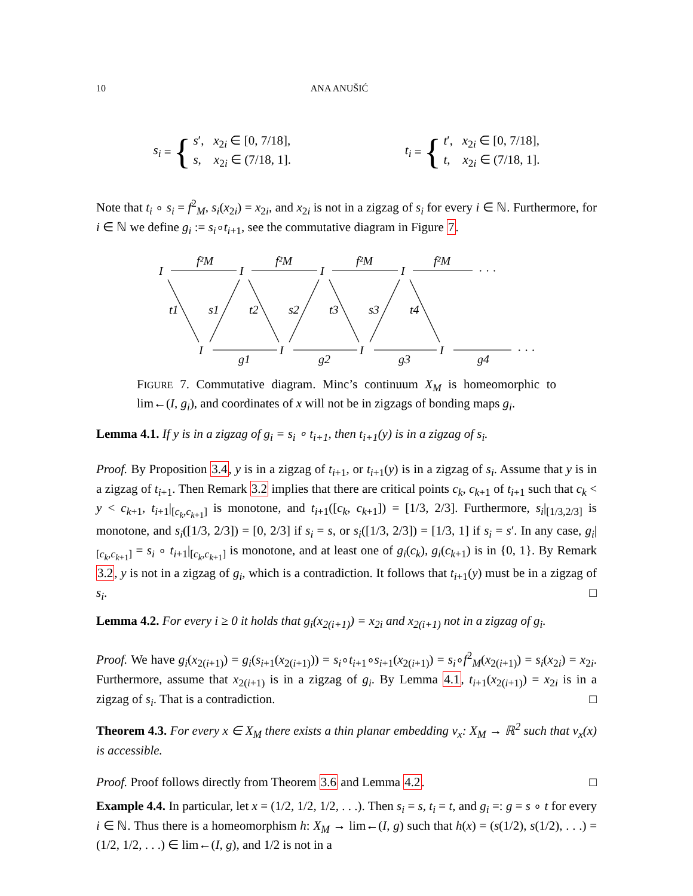10 ANA ANUŠIĆ
s<sub>i</sub> = {
s′, x<sub>2i</sub> ∈ [0, 7/18],
s, x<sub>2i</sub> ∈ (7/18, 1].
t<sub>i</sub> = {
t′, x<sub>2i</sub> ∈ [0, 7/18],
t, x<sub>2i</sub> ∈ (7/18, 1].
Note that t<sub>i</sub> ∘ s<sub>i</sub> = f<sup>2</sup><sub>M</sub>, s<sub>i</sub>(x<sub>2i</sub>) = x<sub>2i</sub>, and x<sub>2i</sub> is not in a zigzag of s<sub>i</sub> for every i ∈ ℕ. Furthermore, for i ∈ ℕ we define g<sub>i</sub> := s<sub>i</sub>∘t<sub>i+1</sub>, see the commutative diagram in Figure 7.
I
I
I
I
· · ·
I
I
I
I
· · ·
f²M
f²M
f²M
f²M
t1
s1
t2
s2
t3
s3
t4
g1
g2
g3
g4
FIGURE 7. Commutative diagram. Minc’s continuum X<sub>M</sub> is homeomorphic to lim←(I, g<sub>i</sub>), and coordinates of x will not be in zigzags of bonding maps g<sub>i</sub>.
Lemma 4.1. If y is in a zigzag of g<sub>i</sub> = s<sub>i</sub> ∘ t<sub>i+1</sub>, then t<sub>i+1</sub>(y) is in a zigzag of s<sub>i</sub>.
Proof. By Proposition 3.4, y is in a zigzag of t<sub>i+1</sub>, or t<sub>i+1</sub>(y) is in a zigzag of s<sub>i</sub>. Assume that y is in a zigzag of t<sub>i+1</sub>. Then Remark 3.2 implies that there are critical points c<sub>k</sub>, c<sub>k+1</sub> of t<sub>i+1</sub> such that c<sub>k</sub> < y < c<sub>k+1</sub>, t<sub>i+1</sub>|<sub>[c<sub>k</sub>,c<sub>k+1</sub>]</sub> is monotone, and t<sub>i+1</sub>([c<sub>k</sub>, c<sub>k+1</sub>]) = [1/3, 2/3]. Furthermore, s<sub>i</sub>|<sub>[1/3,2/3]</sub> is monotone, and s<sub>i</sub>([1/3, 2/3]) = [0, 2/3] if s<sub>i</sub> = s, or s<sub>i</sub>([1/3, 2/3]) = [1/3, 1] if s<sub>i</sub> = s′. In any case, g<sub>i</sub>|<sub>[c<sub>k</sub>,c<sub>k+1</sub>]</sub> = s<sub>i</sub> ∘ t<sub>i+1</sub>|<sub>[c<sub>k</sub>,c<sub>k+1</sub>]</sub> is monotone, and at least one of g<sub>i</sub>(c<sub>k</sub>), g<sub>i</sub>(c<sub>k+1</sub>) is in {0, 1}. By Remark 3.2, y is not in a zigzag of g<sub>i</sub>, which is a contradiction. It follows that t<sub>i+1</sub>(y) must be in a zigzag of s<sub>i</sub>. □
Lemma 4.2. For every i ≥ 0 it holds that g<sub>i</sub>(x<sub>2(i+1)</sub>) = x<sub>2i</sub> and x<sub>2(i+1)</sub> not in a zigzag of g<sub>i</sub>.
Proof. We have g<sub>i</sub>(x<sub>2(i+1)</sub>) = g<sub>i</sub>(s<sub>i+1</sub>(x<sub>2(i+1)</sub>)) = s<sub>i</sub>∘t<sub>i+1</sub>∘s<sub>i+1</sub>(x<sub>2(i+1)</sub>) = s<sub>i</sub>∘f<sup>2</sup><sub>M</sub>(x<sub>2(i+1)</sub>) = s<sub>i</sub>(x<sub>2i</sub>) = x<sub>2i</sub>. Furthermore, assume that x<sub>2(i+1)</sub> is in a zigzag of g<sub>i</sub>. By Lemma 4.1, t<sub>i+1</sub>(x<sub>2(i+1)</sub>) = x<sub>2i</sub> is in a zigzag of s<sub>i</sub>. That is a contradiction. □
Theorem 4.3. For every x ∈ X<sub>M</sub> there exists a thin planar embedding ν<sub>x</sub>: X<sub>M</sub> → ℝ<sup>2</sup> such that ν<sub>x</sub>(x) is accessible.
Proof. Proof follows directly from Theorem 3.6 and Lemma 4.2. □
Example 4.4. In particular, let x = (1/2, 1/2, 1/2, . . .). Then s<sub>i</sub> = s, t<sub>i</sub> = t, and g<sub>i</sub> =: g = s ∘ t for every i ∈ ℕ. Thus there is a homeomorphism h: X<sub>M</sub> → lim←(I, g) such that h(x) = (s(1/2), s(1/2), . . .) = (1/2, 1/2, . . .) ∈ lim←(I, g), and 1/2 is not in a